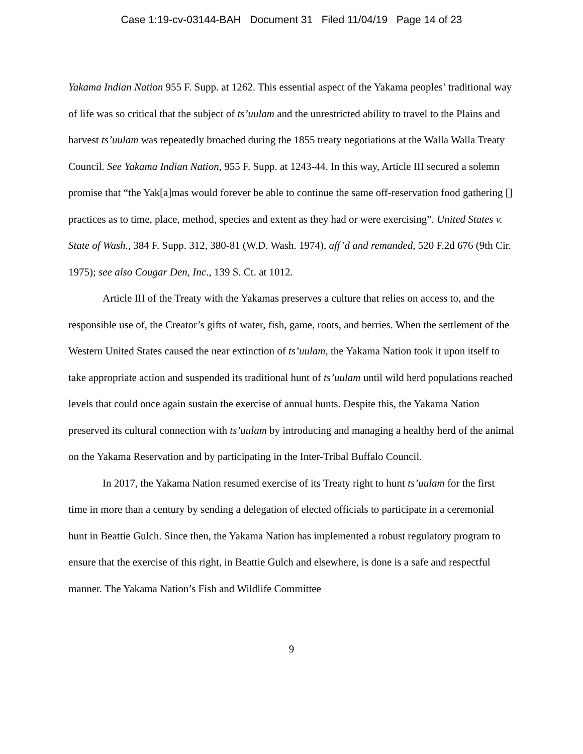Case 1:19-cv-03144-BAH Document 31 Filed 11/04/19 Page 14 of 23
Yakama Indian Nation 955 F. Supp. at 1262. This essential aspect of the Yakama peoples’ traditional way of life was so critical that the subject of ts’uulam and the unrestricted ability to travel to the Plains and harvest ts’uulam was repeatedly broached during the 1855 treaty negotiations at the Walla Walla Treaty Council. See Yakama Indian Nation, 955 F. Supp. at 1243-44. In this way, Article III secured a solemn promise that “the Yak[a]mas would forever be able to continue the same off-reservation food gathering [] practices as to time, place, method, species and extent as they had or were exercising”. United States v. State of Wash., 384 F. Supp. 312, 380-81 (W.D. Wash. 1974), aff’d and remanded, 520 F.2d 676 (9th Cir. 1975); see also Cougar Den, Inc., 139 S. Ct. at 1012.
Article III of the Treaty with the Yakamas preserves a culture that relies on access to, and the responsible use of, the Creator’s gifts of water, fish, game, roots, and berries. When the settlement of the Western United States caused the near extinction of ts’uulam, the Yakama Nation took it upon itself to take appropriate action and suspended its traditional hunt of ts’uulam until wild herd populations reached levels that could once again sustain the exercise of annual hunts. Despite this, the Yakama Nation preserved its cultural connection with ts’uulam by introducing and managing a healthy herd of the animal on the Yakama Reservation and by participating in the Inter-Tribal Buffalo Council.
In 2017, the Yakama Nation resumed exercise of its Treaty right to hunt ts’uulam for the first time in more than a century by sending a delegation of elected officials to participate in a ceremonial hunt in Beattie Gulch. Since then, the Yakama Nation has implemented a robust regulatory program to ensure that the exercise of this right, in Beattie Gulch and elsewhere, is done is a safe and respectful manner. The Yakama Nation’s Fish and Wildlife Committee
9